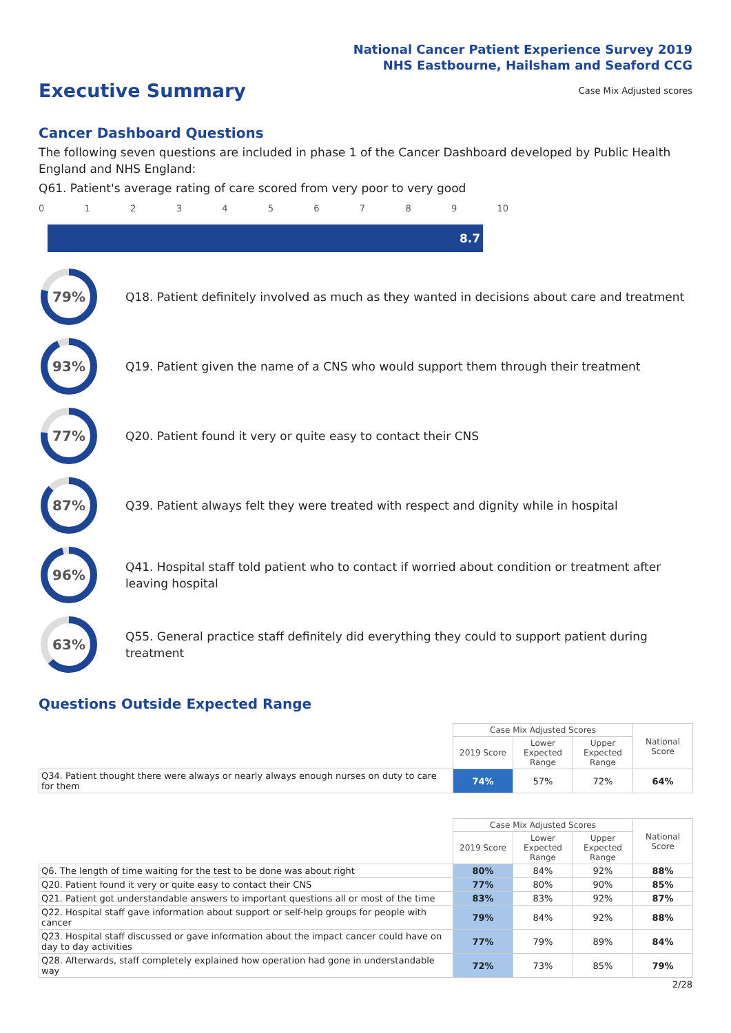National Cancer Patient Experience Survey 2019
NHS Eastbourne, Hailsham and Seaford CCG
Executive Summary
Case Mix Adjusted scores
Cancer Dashboard Questions
The following seven questions are included in phase 1 of the Cancer Dashboard developed by Public Health England and NHS England:
Q61. Patient's average rating of care scored from very poor to very good
0123456789 10
8.7
79%
Q18. Patient definitely involved as much as they wanted in decisions about care and treatment
93%
Q19. Patient given the name of a CNS who would support them through their treatment
77%
Q20. Patient found it very or quite easy to contact their CNS
87%
Q39. Patient always felt they were treated with respect and dignity while in hospital
96%
Q41. Hospital staff told patient who to contact if worried about condition or treatment after leaving hospital
63%
Q55. General practice staff definitely did everything they could to support patient during treatment
Questions Outside Expected Range
| | Case Mix Adjusted Scores | | | National Score |
| | 2019 Score | Lower Expected Range | Upper Expected Range | |
| Q34. Patient thought there were always or nearly always enough nurses on duty to care for them | 74% | 57% | 72% | 64% |
| | Case Mix Adjusted Scores | | | National Score |
| | 2019 Score | Lower Expected Range | Upper Expected Range | |
| Q6. The length of time waiting for the test to be done was about right | 80% | 84% | 92% | 88% |
| Q20. Patient found it very or quite easy to contact their CNS | 77% | 80% | 90% | 85% |
| Q21. Patient got understandable answers to important questions all or most of the time | 83% | 83% | 92% | 87% |
| Q22. Hospital staff gave information about support or self-help groups for people with cancer | 79% | 84% | 92% | 88% |
| Q23. Hospital staff discussed or gave information about the impact cancer could have on day to day activities | 77% | 79% | 89% | 84% |
| Q28. Afterwards, staff completely explained how operation had gone in understandable way | 72% | 73% | 85% | 79% |
2/28